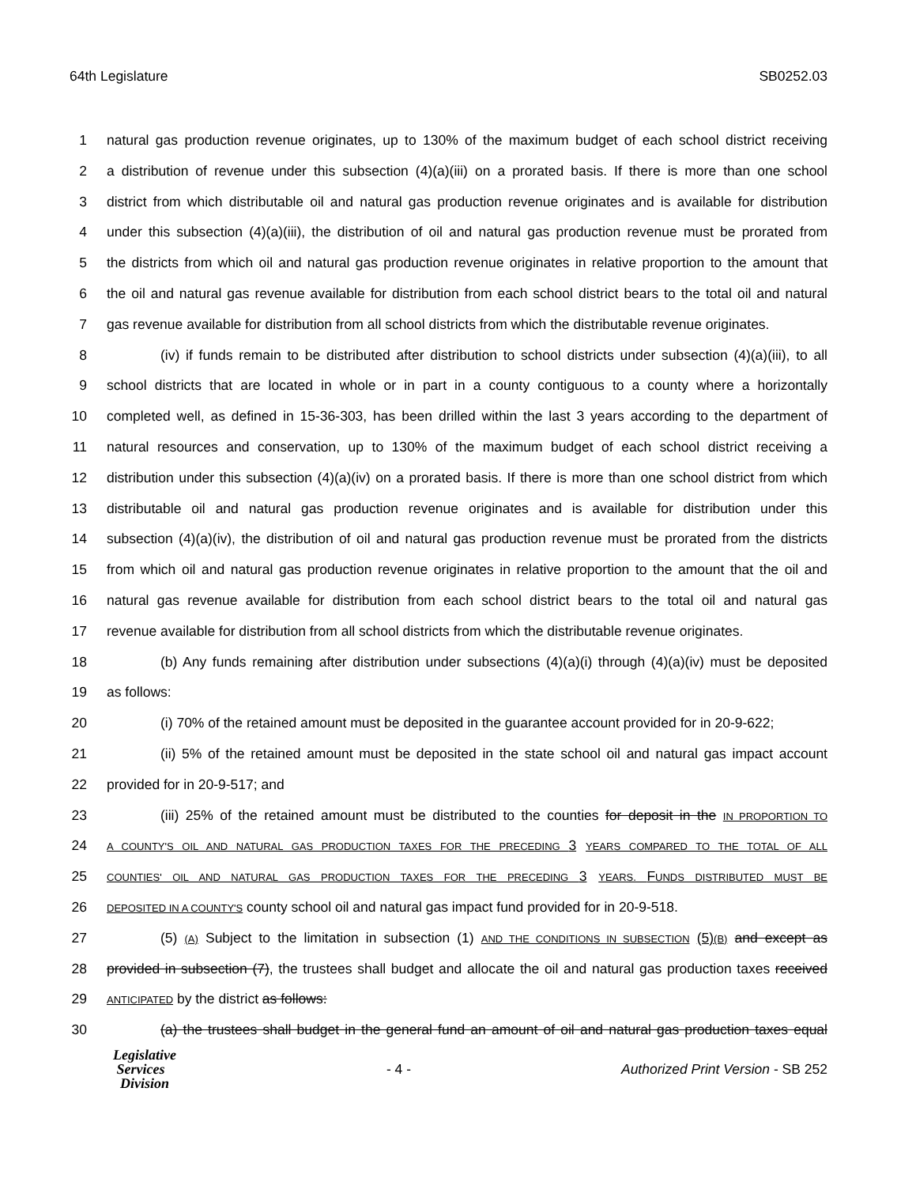64th Legislature SB0252.03
1 natural gas production revenue originates, up to 130% of the maximum budget of each school district receiving
2 a distribution of revenue under this subsection (4)(a)(iii) on a prorated basis. If there is more than one school
3 district from which distributable oil and natural gas production revenue originates and is available for distribution
4 under this subsection (4)(a)(iii), the distribution of oil and natural gas production revenue must be prorated from
5 the districts from which oil and natural gas production revenue originates in relative proportion to the amount that
6 the oil and natural gas revenue available for distribution from each school district bears to the total oil and natural
7 gas revenue available for distribution from all school districts from which the distributable revenue originates.
8 (iv) if funds remain to be distributed after distribution to school districts under subsection (4)(a)(iii), to all
9 school districts that are located in whole or in part in a county contiguous to a county where a horizontally
10 completed well, as defined in 15-36-303, has been drilled within the last 3 years according to the department of
11 natural resources and conservation, up to 130% of the maximum budget of each school district receiving a
12 distribution under this subsection (4)(a)(iv) on a prorated basis. If there is more than one school district from which
13 distributable oil and natural gas production revenue originates and is available for distribution under this
14 subsection (4)(a)(iv), the distribution of oil and natural gas production revenue must be prorated from the districts
15 from which oil and natural gas production revenue originates in relative proportion to the amount that the oil and
16 natural gas revenue available for distribution from each school district bears to the total oil and natural gas
17 revenue available for distribution from all school districts from which the distributable revenue originates.
18 (b) Any funds remaining after distribution under subsections (4)(a)(i) through (4)(a)(iv) must be deposited
19 as follows:
20 (i) 70% of the retained amount must be deposited in the guarantee account provided for in 20-9-622;
21 (ii) 5% of the retained amount must be deposited in the state school oil and natural gas impact account
22 provided for in 20-9-517; and
23 (iii) 25% of the retained amount must be distributed to the counties for deposit in the IN PROPORTION TO
24 A COUNTY'S OIL AND NATURAL GAS PRODUCTION TAXES FOR THE PRECEDING 3 YEARS COMPARED TO THE TOTAL OF ALL
25 COUNTIES' OIL AND NATURAL GAS PRODUCTION TAXES FOR THE PRECEDING 3 YEARS. FUNDS DISTRIBUTED MUST BE
26 DEPOSITED IN A COUNTY'S county school oil and natural gas impact fund provided for in 20-9-518.
27 (5) (A) Subject to the limitation in subsection (1) AND THE CONDITIONS IN SUBSECTION (5)(B) and except as
28 provided in subsection (7), the trustees shall budget and allocate the oil and natural gas production taxes received
29 ANTICIPATED by the district as follows:
30 (a) the trustees shall budget in the general fund an amount of oil and natural gas production taxes equal
Legislative
Services
Division
- 4 -
Authorized Print Version - SB 252